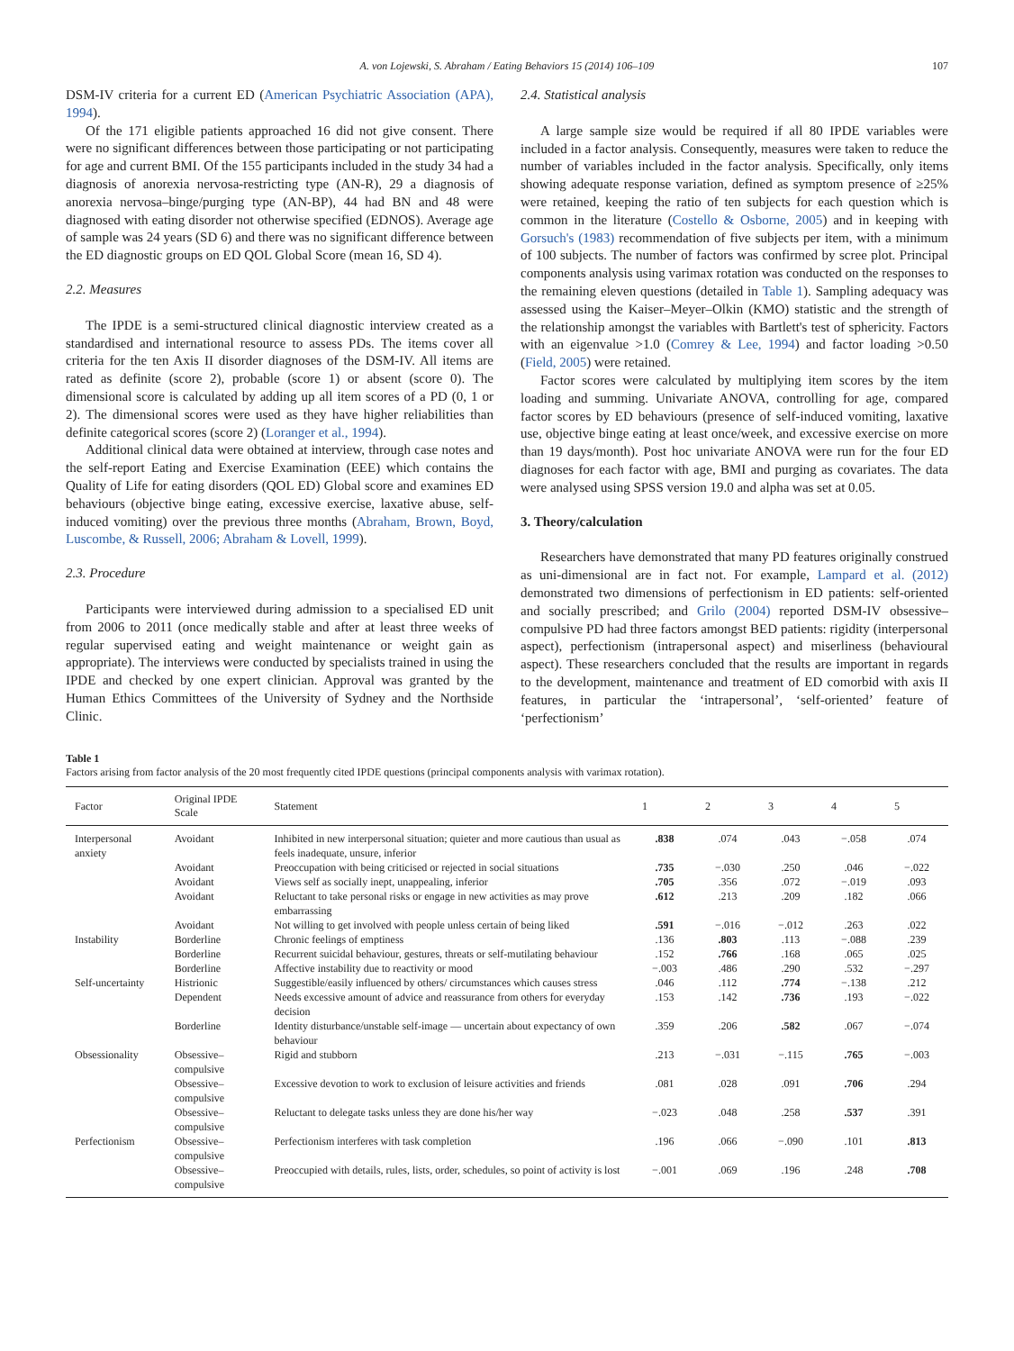A. von Lojewski, S. Abraham / Eating Behaviors 15 (2014) 106–109 107
DSM-IV criteria for a current ED (American Psychiatric Association (APA), 1994).
Of the 171 eligible patients approached 16 did not give consent. There were no significant differences between those participating or not participating for age and current BMI. Of the 155 participants included in the study 34 had a diagnosis of anorexia nervosa-restricting type (AN-R), 29 a diagnosis of anorexia nervosa–binge/purging type (AN-BP), 44 had BN and 48 were diagnosed with eating disorder not otherwise specified (EDNOS). Average age of sample was 24 years (SD 6) and there was no significant difference between the ED diagnostic groups on ED QOL Global Score (mean 16, SD 4).
2.2. Measures
The IPDE is a semi-structured clinical diagnostic interview created as a standardised and international resource to assess PDs. The items cover all criteria for the ten Axis II disorder diagnoses of the DSM-IV. All items are rated as definite (score 2), probable (score 1) or absent (score 0). The dimensional score is calculated by adding up all item scores of a PD (0, 1 or 2). The dimensional scores were used as they have higher reliabilities than definite categorical scores (score 2) (Loranger et al., 1994).
Additional clinical data were obtained at interview, through case notes and the self-report Eating and Exercise Examination (EEE) which contains the Quality of Life for eating disorders (QOL ED) Global score and examines ED behaviours (objective binge eating, excessive exercise, laxative abuse, self-induced vomiting) over the previous three months (Abraham, Brown, Boyd, Luscombe, & Russell, 2006; Abraham & Lovell, 1999).
2.3. Procedure
Participants were interviewed during admission to a specialised ED unit from 2006 to 2011 (once medically stable and after at least three weeks of regular supervised eating and weight maintenance or weight gain as appropriate). The interviews were conducted by specialists trained in using the IPDE and checked by one expert clinician. Approval was granted by the Human Ethics Committees of the University of Sydney and the Northside Clinic.
2.4. Statistical analysis
A large sample size would be required if all 80 IPDE variables were included in a factor analysis. Consequently, measures were taken to reduce the number of variables included in the factor analysis. Specifically, only items showing adequate response variation, defined as symptom presence of ≥25% were retained, keeping the ratio of ten subjects for each question which is common in the literature (Costello & Osborne, 2005) and in keeping with Gorsuch's (1983) recommendation of five subjects per item, with a minimum of 100 subjects. The number of factors was confirmed by scree plot. Principal components analysis using varimax rotation was conducted on the responses to the remaining eleven questions (detailed in Table 1). Sampling adequacy was assessed using the Kaiser–Meyer–Olkin (KMO) statistic and the strength of the relationship amongst the variables with Bartlett's test of sphericity. Factors with an eigenvalue >1.0 (Comrey & Lee, 1994) and factor loading >0.50 (Field, 2005) were retained.
Factor scores were calculated by multiplying item scores by the item loading and summing. Univariate ANOVA, controlling for age, compared factor scores by ED behaviours (presence of self-induced vomiting, laxative use, objective binge eating at least once/week, and excessive exercise on more than 19 days/month). Post hoc univariate ANOVA were run for the four ED diagnoses for each factor with age, BMI and purging as covariates. The data were analysed using SPSS version 19.0 and alpha was set at 0.05.
3. Theory/calculation
Researchers have demonstrated that many PD features originally construed as uni-dimensional are in fact not. For example, Lampard et al. (2012) demonstrated two dimensions of perfectionism in ED patients: self-oriented and socially prescribed; and Grilo (2004) reported DSM-IV obsessive–compulsive PD had three factors amongst BED patients: rigidity (interpersonal aspect), perfectionism (intrapersonal aspect) and miserliness (behavioural aspect). These researchers concluded that the results are important in regards to the development, maintenance and treatment of ED comorbid with axis II features, in particular the ‘intrapersonal’, ‘self-oriented’ feature of ‘perfectionism’
Table 1
Factors arising from factor analysis of the 20 most frequently cited IPDE questions (principal components analysis with varimax rotation).
| Factor | Original IPDE Scale | Statement | 1 | 2 | 3 | 4 | 5 |
| --- | --- | --- | --- | --- | --- | --- | --- |
| Interpersonal anxiety | Avoidant | Inhibited in new interpersonal situation; quieter and more cautious than usual as feels inadequate, unsure, inferior | .838 | .074 | .043 | −.058 | .074 |
| | Avoidant | Preoccupation with being criticised or rejected in social situations | .735 | −.030 | .250 | .046 | −.022 |
| | Avoidant | Views self as socially inept, unappealing, inferior | .705 | .356 | .072 | −.019 | .093 |
| | Avoidant | Reluctant to take personal risks or engage in new activities as may prove embarrassing | .612 | .213 | .209 | .182 | .066 |
| | Avoidant | Not willing to get involved with people unless certain of being liked | .591 | −.016 | −.012 | .263 | .022 |
| Instability | Borderline | Chronic feelings of emptiness | .136 | .803 | .113 | −.088 | .239 |
| | Borderline | Recurrent suicidal behaviour, gestures, threats or self-mutilating behaviour | .152 | .766 | .168 | .065 | .025 |
| | Borderline | Affective instability due to reactivity or mood | −.003 | .486 | .290 | .532 | −.297 |
| Self-uncertainty | Histrionic | Suggestible/easily influenced by others/ circumstances which causes stress | .046 | .112 | .774 | −.138 | .212 |
| | Dependent | Needs excessive amount of advice and reassurance from others for everyday decision | .153 | .142 | .736 | .193 | −.022 |
| | Borderline | Identity disturbance/unstable self-image — uncertain about expectancy of own behaviour | .359 | .206 | .582 | .067 | −.074 |
| Obsessionality | Obsessive–compulsive | Rigid and stubborn | .213 | −.031 | −.115 | .765 | −.003 |
| | Obsessive–compulsive | Excessive devotion to work to exclusion of leisure activities and friends | .081 | .028 | .091 | .706 | .294 |
| | Obsessive–compulsive | Reluctant to delegate tasks unless they are done his/her way | −.023 | .048 | .258 | .537 | .391 |
| Perfectionism | Obsessive–compulsive | Perfectionism interferes with task completion | .196 | .066 | −.090 | .101 | .813 |
| | Obsessive–compulsive | Preoccupied with details, rules, lists, order, schedules, so point of activity is lost | −.001 | .069 | .196 | .248 | .708 |